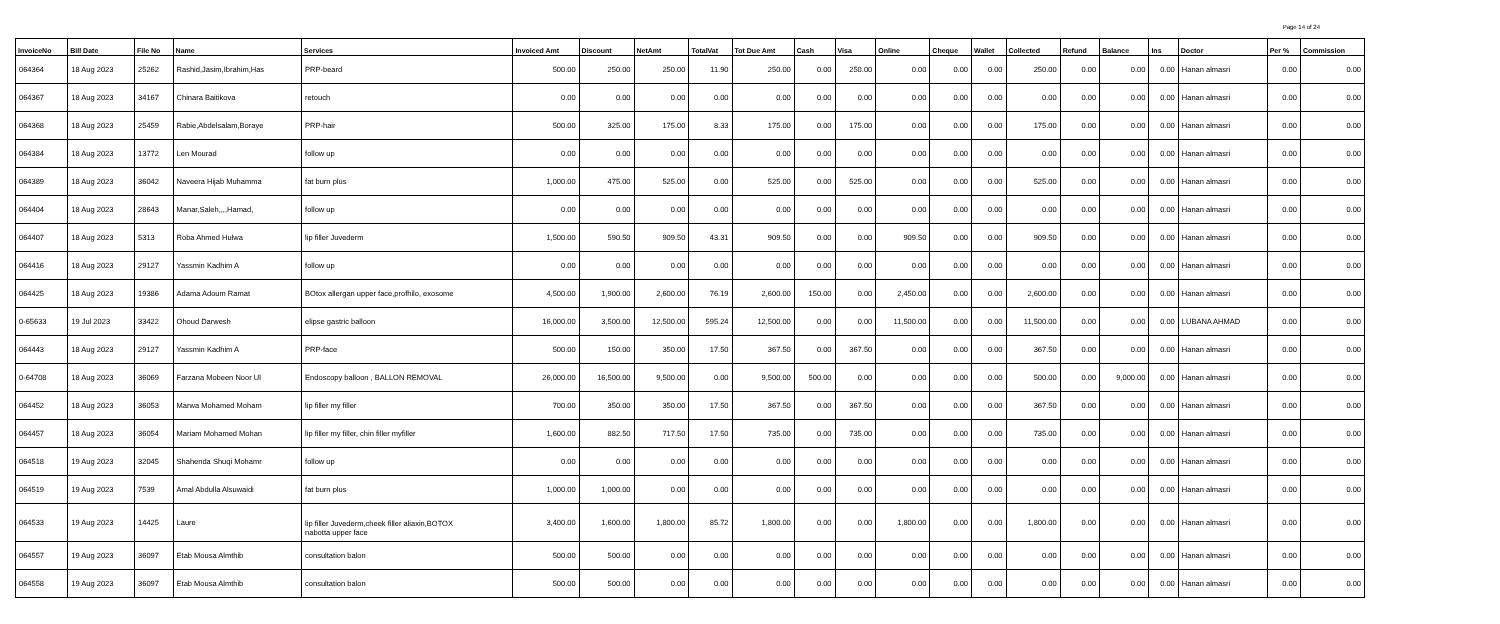Page 14 of 24
| InvoiceNo | Bill Date | File No | Name | Services | Invoiced Amt | Discount | NetAmt | TotalVat | Tot Due Amt | Cash | Visa | Online | Cheque | Wallet | Collected | Refund | Balance | Ins | Doctor | Per % | Commission |
| --- | --- | --- | --- | --- | --- | --- | --- | --- | --- | --- | --- | --- | --- | --- | --- | --- | --- | --- | --- | --- | --- |
| 064364 | 18 Aug 2023 | 25262 | Rashid,Jasim,Ibrahim,Has | PRP-beard | 500.00 | 250.00 | 250.00 | 11.90 | 250.00 | 0.00 | 250.00 | 0.00 | 0.00 | 0.00 | 250.00 | 0.00 | 0.00 | 0.00 | Hanan almasri | 0.00 | 0.00 |
| 064367 | 18 Aug 2023 | 34167 | Chinara Baitikova | retouch | 0.00 | 0.00 | 0.00 | 0.00 | 0.00 | 0.00 | 0.00 | 0.00 | 0.00 | 0.00 | 0.00 | 0.00 | 0.00 | 0.00 | Hanan almasri | 0.00 | 0.00 |
| 064368 | 18 Aug 2023 | 25459 | Rabie,Abdelsalam,Boraye | PRP-hair | 500.00 | 325.00 | 175.00 | 8.33 | 175.00 | 0.00 | 175.00 | 0.00 | 0.00 | 0.00 | 175.00 | 0.00 | 0.00 | 0.00 | Hanan almasri | 0.00 | 0.00 |
| 064384 | 18 Aug 2023 | 13772 | Len Mourad | follow up | 0.00 | 0.00 | 0.00 | 0.00 | 0.00 | 0.00 | 0.00 | 0.00 | 0.00 | 0.00 | 0.00 | 0.00 | 0.00 | 0.00 | Hanan almasri | 0.00 | 0.00 |
| 064389 | 18 Aug 2023 | 36042 | Naveera Hijab Muhamma | fat burn plus | 1,000.00 | 475.00 | 525.00 | 0.00 | 525.00 | 0.00 | 525.00 | 0.00 | 0.00 | 0.00 | 525.00 | 0.00 | 0.00 | 0.00 | Hanan almasri | 0.00 | 0.00 |
| 064404 | 18 Aug 2023 | 28643 | Manar,Saleh,,,,Hamad, | follow up | 0.00 | 0.00 | 0.00 | 0.00 | 0.00 | 0.00 | 0.00 | 0.00 | 0.00 | 0.00 | 0.00 | 0.00 | 0.00 | 0.00 | Hanan almasri | 0.00 | 0.00 |
| 064407 | 18 Aug 2023 | 5313 | Roba Ahmed Hulwa | lip filler Juvederm | 1,500.00 | 590.50 | 909.50 | 43.31 | 909.50 | 0.00 | 0.00 | 909.50 | 0.00 | 0.00 | 909.50 | 0.00 | 0.00 | 0.00 | Hanan almasri | 0.00 | 0.00 |
| 064416 | 18 Aug 2023 | 29127 | Yassmin Kadhim A | follow up | 0.00 | 0.00 | 0.00 | 0.00 | 0.00 | 0.00 | 0.00 | 0.00 | 0.00 | 0.00 | 0.00 | 0.00 | 0.00 | 0.00 | Hanan almasri | 0.00 | 0.00 |
| 064425 | 18 Aug 2023 | 19386 | Adama Adoum Ramat | BOtox allergan upper face,profhilo, exosome | 4,500.00 | 1,900.00 | 2,600.00 | 76.19 | 2,600.00 | 150.00 | 0.00 | 2,450.00 | 0.00 | 0.00 | 2,600.00 | 0.00 | 0.00 | 0.00 | Hanan almasri | 0.00 | 0.00 |
| 0-65633 | 19 Jul 2023 | 33422 | Ohoud Darwesh | elipse gastric balloon | 16,000.00 | 3,500.00 | 12,500.00 | 595.24 | 12,500.00 | 0.00 | 0.00 | 11,500.00 | 0.00 | 0.00 | 11,500.00 | 0.00 | 0.00 | 0.00 | LUBANA AHMAD | 0.00 | 0.00 |
| 064443 | 18 Aug 2023 | 29127 | Yassmin Kadhim A | PRP-face | 500.00 | 150.00 | 350.00 | 17.50 | 367.50 | 0.00 | 367.50 | 0.00 | 0.00 | 0.00 | 367.50 | 0.00 | 0.00 | 0.00 | Hanan almasri | 0.00 | 0.00 |
| 0-64708 | 18 Aug 2023 | 36069 | Farzana Mobeen Noor Ul | Endoscopy balloon , BALLON REMOVAL | 26,000.00 | 16,500.00 | 9,500.00 | 0.00 | 9,500.00 | 500.00 | 0.00 | 0.00 | 0.00 | 0.00 | 500.00 | 0.00 | 9,000.00 | 0.00 | Hanan almasri | 0.00 | 0.00 |
| 064452 | 18 Aug 2023 | 36053 | Marwa Mohamed Moham | lip filler my filler | 700.00 | 350.00 | 350.00 | 17.50 | 367.50 | 0.00 | 367.50 | 0.00 | 0.00 | 0.00 | 367.50 | 0.00 | 0.00 | 0.00 | Hanan almasri | 0.00 | 0.00 |
| 064457 | 18 Aug 2023 | 36054 | Mariam Mohamed Mohan | lip filler my filler, chin filler myfiller | 1,600.00 | 882.50 | 717.50 | 17.50 | 735.00 | 0.00 | 735.00 | 0.00 | 0.00 | 0.00 | 735.00 | 0.00 | 0.00 | 0.00 | Hanan almasri | 0.00 | 0.00 |
| 064518 | 19 Aug 2023 | 32045 | Shahenda Shuqi Mohamr | follow up | 0.00 | 0.00 | 0.00 | 0.00 | 0.00 | 0.00 | 0.00 | 0.00 | 0.00 | 0.00 | 0.00 | 0.00 | 0.00 | 0.00 | Hanan almasri | 0.00 | 0.00 |
| 064519 | 19 Aug 2023 | 7539 | Amal Abdulla Alsuwaidi | fat burn plus | 1,000.00 | 1,000.00 | 0.00 | 0.00 | 0.00 | 0.00 | 0.00 | 0.00 | 0.00 | 0.00 | 0.00 | 0.00 | 0.00 | 0.00 | Hanan almasri | 0.00 | 0.00 |
| 064533 | 19 Aug 2023 | 14425 | Laure | lip filler Juvederm,cheek filler aliaxin,BOTOX nabotta upper face | 3,400.00 | 1,600.00 | 1,800.00 | 85.72 | 1,800.00 | 0.00 | 0.00 | 1,800.00 | 0.00 | 0.00 | 1,800.00 | 0.00 | 0.00 | 0.00 | Hanan almasri | 0.00 | 0.00 |
| 064557 | 19 Aug 2023 | 36097 | Etab Mousa Almthib | consultation balon | 500.00 | 500.00 | 0.00 | 0.00 | 0.00 | 0.00 | 0.00 | 0.00 | 0.00 | 0.00 | 0.00 | 0.00 | 0.00 | 0.00 | Hanan almasri | 0.00 | 0.00 |
| 064558 | 19 Aug 2023 | 36097 | Etab Mousa Almthib | consultation balon | 500.00 | 500.00 | 0.00 | 0.00 | 0.00 | 0.00 | 0.00 | 0.00 | 0.00 | 0.00 | 0.00 | 0.00 | 0.00 | 0.00 | Hanan almasri | 0.00 | 0.00 |